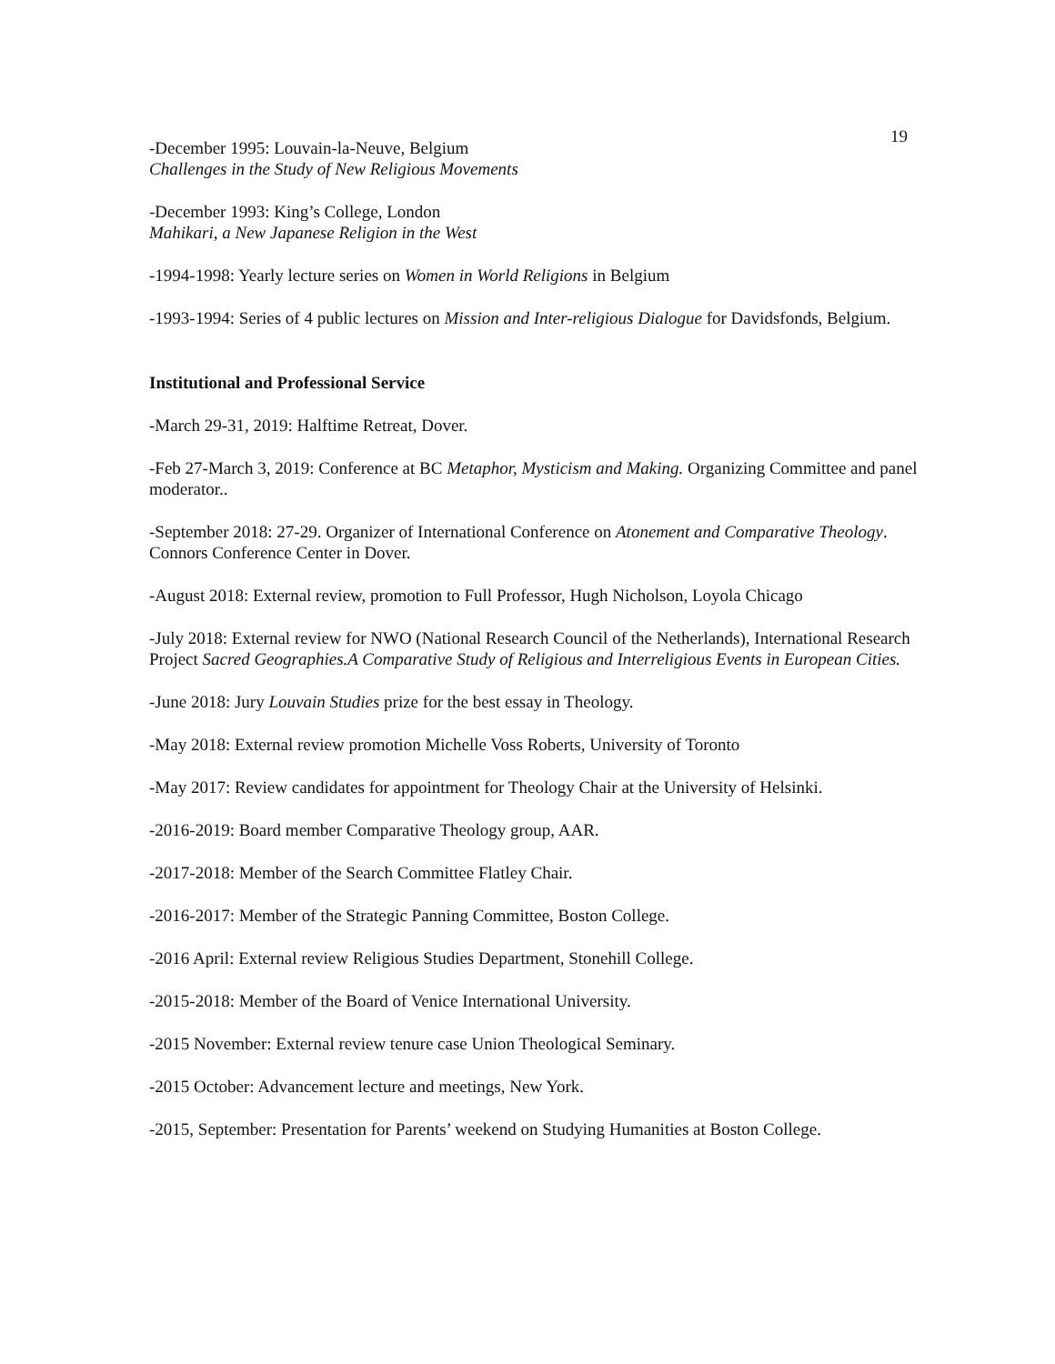19
-December 1995: Louvain-la-Neuve, Belgium
Challenges in the Study of New Religious Movements
-December 1993: King’s College, London
Mahikari, a New Japanese Religion in the West
-1994-1998: Yearly lecture series on Women in World Religions in Belgium
-1993-1994: Series of 4 public lectures on Mission and Inter-religious Dialogue for Davidsfonds, Belgium.
Institutional and Professional Service
-March 29-31, 2019: Halftime Retreat, Dover.
-Feb 27-March 3, 2019: Conference at BC Metaphor, Mysticism and Making. Organizing Committee and panel moderator..
-September 2018: 27-29. Organizer of International Conference on Atonement and Comparative Theology. Connors Conference Center in Dover.
-August 2018: External review, promotion to Full Professor, Hugh Nicholson, Loyola Chicago
-July 2018: External review for NWO (National Research Council of the Netherlands), International Research Project Sacred Geographies.A Comparative Study of Religious and Interreligious Events in European Cities.
-June 2018: Jury Louvain Studies prize for the best essay in Theology.
-May 2018: External review promotion Michelle Voss Roberts, University of Toronto
-May 2017: Review candidates for appointment for Theology Chair at the University of Helsinki.
-2016-2019: Board member Comparative Theology group, AAR.
-2017-2018: Member of the Search Committee Flatley Chair.
-2016-2017: Member of the Strategic Panning Committee, Boston College.
-2016 April: External review Religious Studies Department, Stonehill College.
-2015-2018: Member of the Board of Venice International University.
-2015 November: External review tenure case Union Theological Seminary.
-2015 October: Advancement lecture and meetings, New York.
-2015, September: Presentation for Parents’ weekend on Studying Humanities at Boston College.